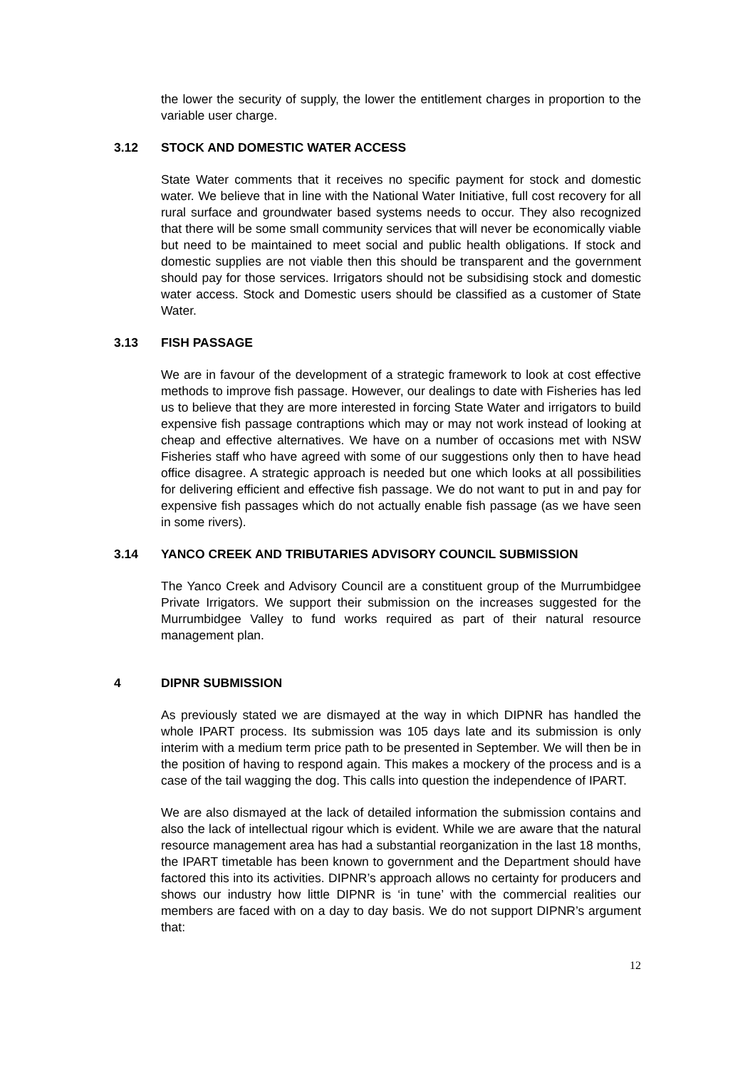the lower the security of supply, the lower the entitlement charges in proportion to the variable user charge.
3.12 STOCK AND DOMESTIC WATER ACCESS
State Water comments that it receives no specific payment for stock and domestic water. We believe that in line with the National Water Initiative, full cost recovery for all rural surface and groundwater based systems needs to occur. They also recognized that there will be some small community services that will never be economically viable but need to be maintained to meet social and public health obligations. If stock and domestic supplies are not viable then this should be transparent and the government should pay for those services. Irrigators should not be subsidising stock and domestic water access. Stock and Domestic users should be classified as a customer of State Water.
3.13 FISH PASSAGE
We are in favour of the development of a strategic framework to look at cost effective methods to improve fish passage. However, our dealings to date with Fisheries has led us to believe that they are more interested in forcing State Water and irrigators to build expensive fish passage contraptions which may or may not work instead of looking at cheap and effective alternatives. We have on a number of occasions met with NSW Fisheries staff who have agreed with some of our suggestions only then to have head office disagree. A strategic approach is needed but one which looks at all possibilities for delivering efficient and effective fish passage. We do not want to put in and pay for expensive fish passages which do not actually enable fish passage (as we have seen in some rivers).
3.14 YANCO CREEK AND TRIBUTARIES ADVISORY COUNCIL SUBMISSION
The Yanco Creek and Advisory Council are a constituent group of the Murrumbidgee Private Irrigators. We support their submission on the increases suggested for the Murrumbidgee Valley to fund works required as part of their natural resource management plan.
4 DIPNR SUBMISSION
As previously stated we are dismayed at the way in which DIPNR has handled the whole IPART process. Its submission was 105 days late and its submission is only interim with a medium term price path to be presented in September. We will then be in the position of having to respond again. This makes a mockery of the process and is a case of the tail wagging the dog. This calls into question the independence of IPART.
We are also dismayed at the lack of detailed information the submission contains and also the lack of intellectual rigour which is evident. While we are aware that the natural resource management area has had a substantial reorganization in the last 18 months, the IPART timetable has been known to government and the Department should have factored this into its activities. DIPNR’s approach allows no certainty for producers and shows our industry how little DIPNR is ‘in tune’ with the commercial realities our members are faced with on a day to day basis. We do not support DIPNR’s argument that:
12